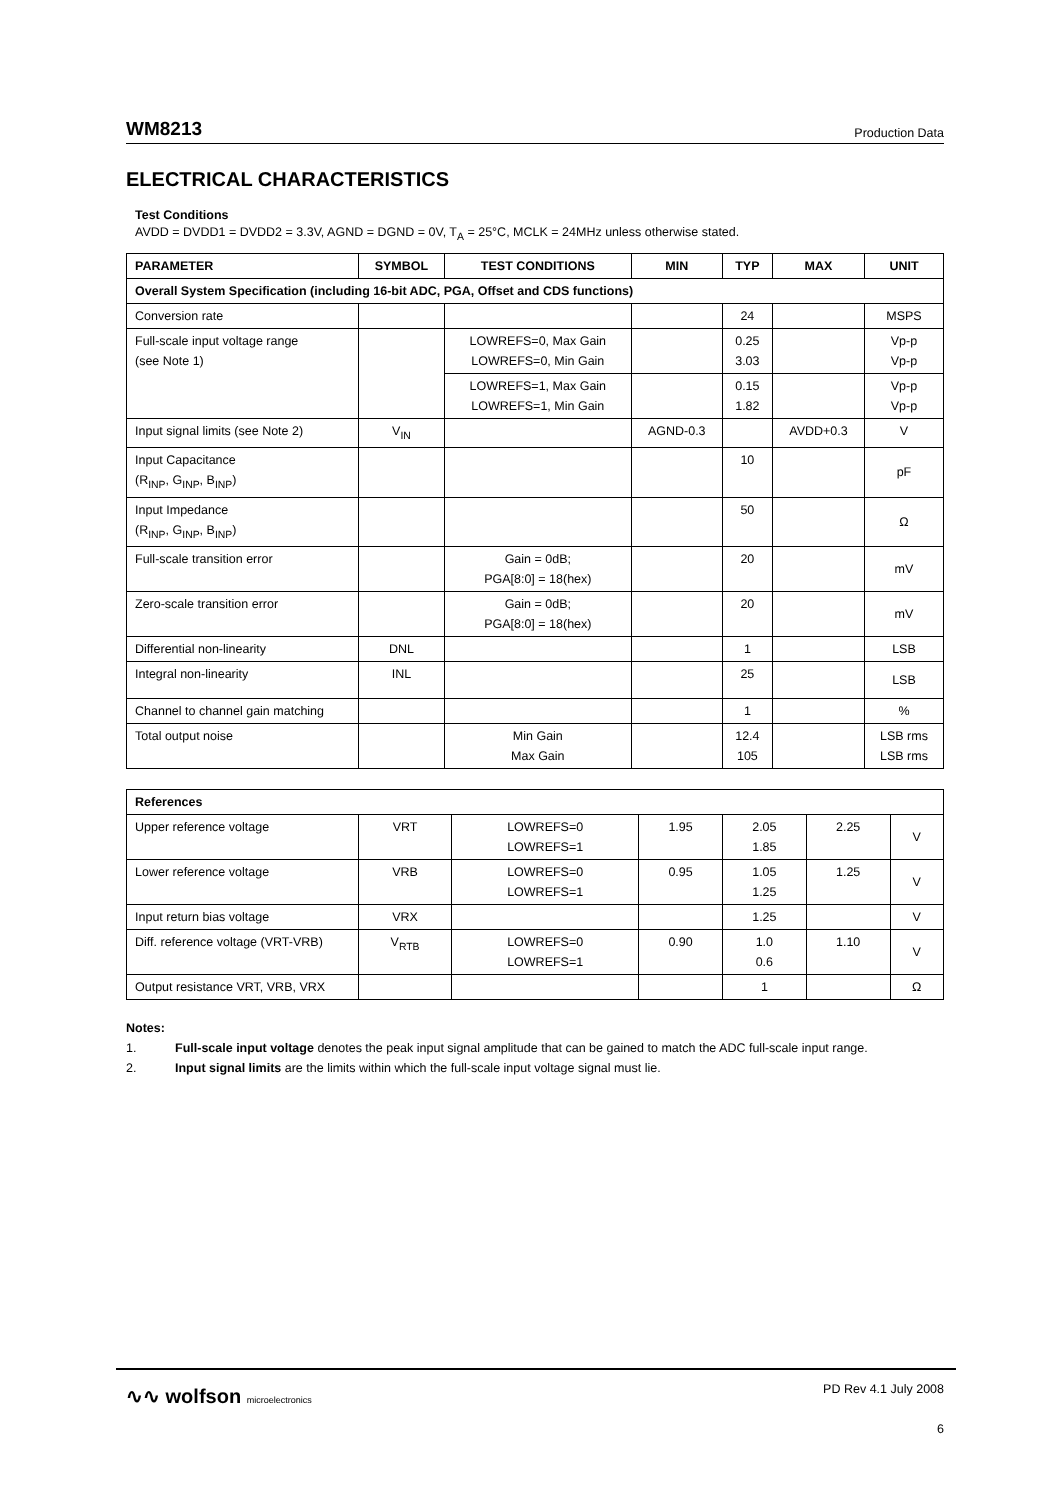WM8213 Production Data
ELECTRICAL CHARACTERISTICS
Test Conditions
AVDD = DVDD1 = DVDD2 = 3.3V, AGND = DGND = 0V, T<sub>A</sub> = 25°C, MCLK = 24MHz unless otherwise stated.
| PARAMETER | SYMBOL | TEST CONDITIONS | MIN | TYP | MAX | UNIT |
| --- | --- | --- | --- | --- | --- | --- |
| Overall System Specification (including 16-bit ADC, PGA, Offset and CDS functions) | | | | | | |
| Conversion rate | | | | 24 | | MSPS |
| Full-scale input voltage range (see Note 1) | | LOWREFS=0, Max Gain LOWREFS=0, Min Gain | | 0.25 3.03 | | Vp-p Vp-p |
| | | LOWREFS=1, Max Gain LOWREFS=1, Min Gain | | 0.15 1.82 | | Vp-p Vp-p |
| Input signal limits (see Note 2) | V<sub>IN</sub> | | AGND-0.3 | | AVDD+0.3 | V |
| Input Capacitance (R<sub>INP</sub>, G<sub>INP</sub>, B<sub>INP</sub>) | | | | 10 | | pF |
| Input Impedance (R<sub>INP</sub>, G<sub>INP</sub>, B<sub>INP</sub>) | | | | 50 | | Ω |
| Full-scale transition error | | Gain = 0dB; PGA[8:0] = 18(hex) | | 20 | | mV |
| Zero-scale transition error | | Gain = 0dB; PGA[8:0] = 18(hex) | | 20 | | mV |
| Differential non-linearity | DNL | | | 1 | | LSB |
| Integral non-linearity | INL | | | 25 | | LSB |
| Channel to channel gain matching | | | | 1 | | % |
| Total output noise | | Min Gain Max Gain | | 12.4 105 | | LSB rms LSB rms |
| References | | | | | | |
| Upper reference voltage | VRT | LOWREFS=0 LOWREFS=1 | 1.95 | 2.05 1.85 | 2.25 | V |
| Lower reference voltage | VRB | LOWREFS=0 LOWREFS=1 | 0.95 | 1.05 1.25 | 1.25 | V |
| Input return bias voltage | VRX | | | 1.25 | | V |
| Diff. reference voltage (VRT-VRB) | V<sub>RTB</sub> | LOWREFS=0 LOWREFS=1 | 0.90 | 1.0 0.6 | 1.10 | V |
| Output resistance VRT, VRB, VRX | | | | 1 | | Ω |
Notes:
1. Full-scale input voltage denotes the peak input signal amplitude that can be gained to match the ADC full-scale input range.
2. Input signal limits are the limits within which the full-scale input voltage signal must lie.
∿∿ wolfson microelectronics PD Rev 4.1 July 2008
6